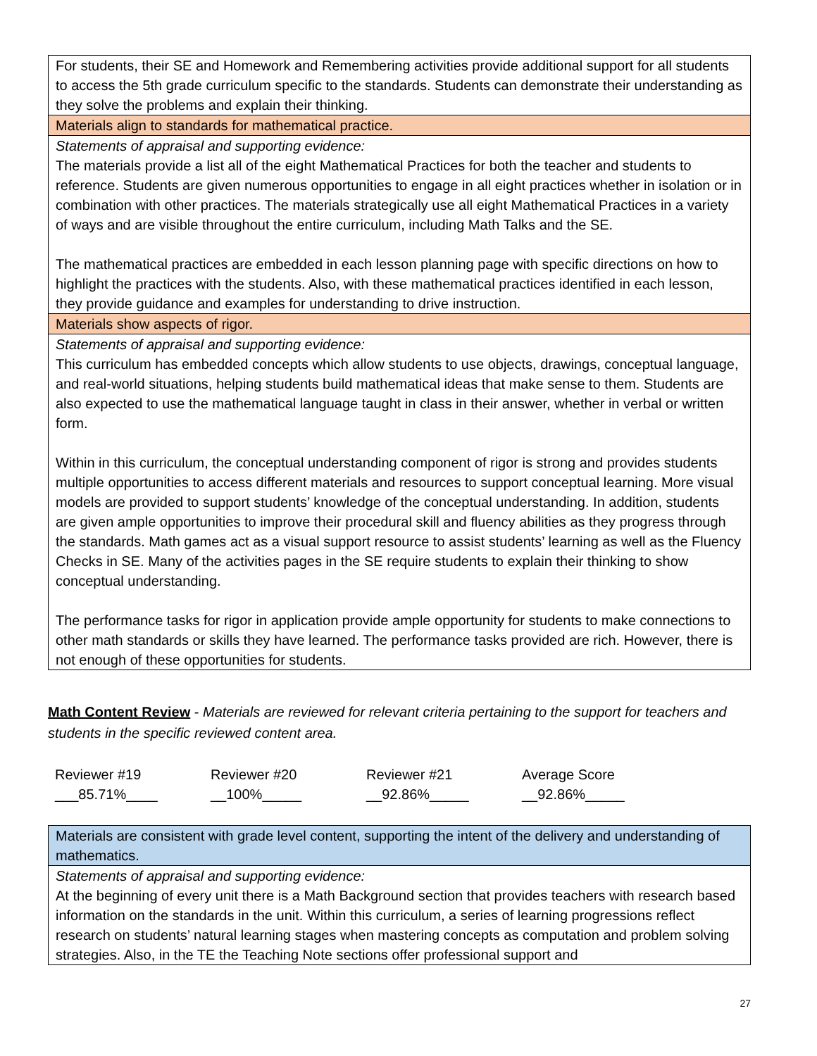| For students, their SE and Homework and Remembering activities provide additional support for all students to access the 5th grade curriculum specific to the standards. Students can demonstrate their understanding as they solve the problems and explain their thinking. |
| Materials align to standards for mathematical practice. |
| Statements of appraisal and supporting evidence: The materials provide a list all of the eight Mathematical Practices for both the teacher and students to reference. Students are given numerous opportunities to engage in all eight practices whether in isolation or in combination with other practices. The materials strategically use all eight Mathematical Practices in a variety of ways and are visible throughout the entire curriculum, including Math Talks and the SE. The mathematical practices are embedded in each lesson planning page with specific directions on how to highlight the practices with the students. Also, with these mathematical practices identified in each lesson, they provide guidance and examples for understanding to drive instruction. |
| Materials show aspects of rigor. |
| Statements of appraisal and supporting evidence: This curriculum has embedded concepts which allow students to use objects, drawings, conceptual language, and real-world situations, helping students build mathematical ideas that make sense to them. Students are also expected to use the mathematical language taught in class in their answer, whether in verbal or written form. Within in this curriculum, the conceptual understanding component of rigor is strong and provides students multiple opportunities to access different materials and resources to support conceptual learning. More visual models are provided to support students’ knowledge of the conceptual understanding. In addition, students are given ample opportunities to improve their procedural skill and fluency abilities as they progress through the standards. Math games act as a visual support resource to assist students’ learning as well as the Fluency Checks in SE. Many of the activities pages in the SE require students to explain their thinking to show conceptual understanding. The performance tasks for rigor in application provide ample opportunity for students to make connections to other math standards or skills they have learned. The performance tasks provided are rich. However, there is not enough of these opportunities for students. |
Math Content Review - Materials are reviewed for relevant criteria pertaining to the support for teachers and students in the specific reviewed content area.
Reviewer #19
___85.71%____
Reviewer #20
__100%_____
Reviewer #21
__92.86%_____
Average Score
__92.86%_____
| Materials are consistent with grade level content, supporting the intent of the delivery and understanding of mathematics. |
| Statements of appraisal and supporting evidence: At the beginning of every unit there is a Math Background section that provides teachers with research based information on the standards in the unit. Within this curriculum, a series of learning progressions reflect research on students’ natural learning stages when mastering concepts as computation and problem solving strategies. Also, in the TE the Teaching Note sections offer professional support and |
27